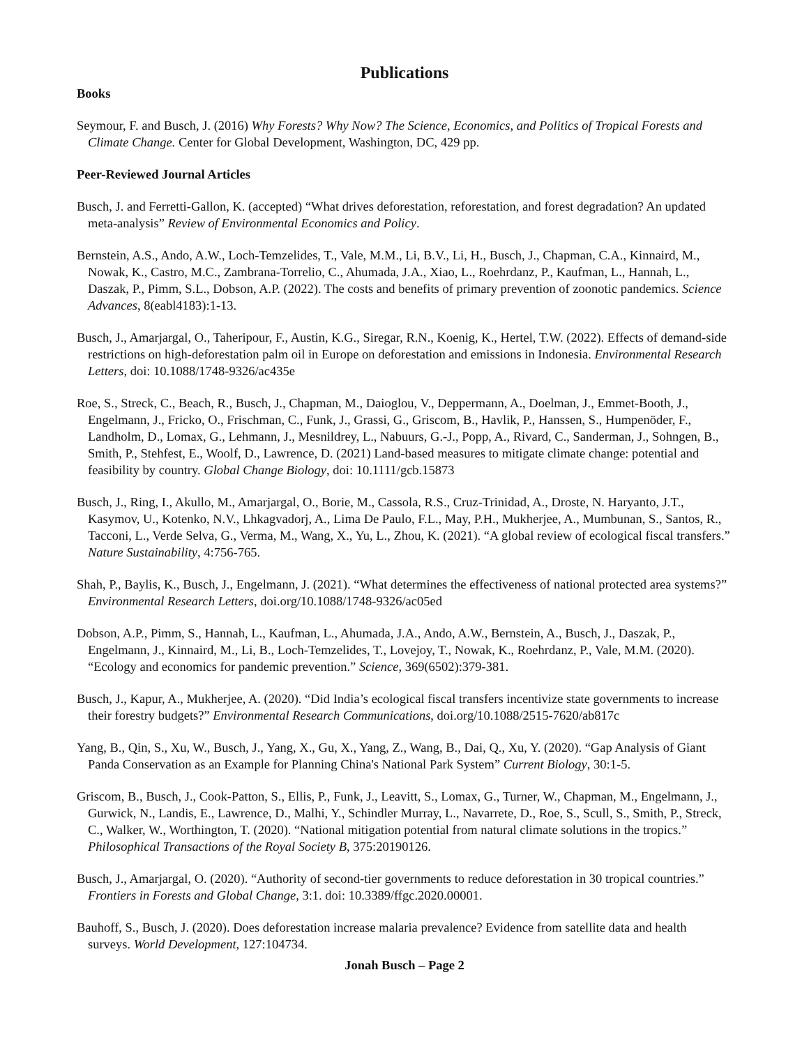Publications
Books
Seymour, F. and Busch, J. (2016) Why Forests? Why Now? The Science, Economics, and Politics of Tropical Forests and Climate Change. Center for Global Development, Washington, DC, 429 pp.
Peer-Reviewed Journal Articles
Busch, J. and Ferretti-Gallon, K. (accepted) “What drives deforestation, reforestation, and forest degradation? An updated meta-analysis” Review of Environmental Economics and Policy.
Bernstein, A.S., Ando, A.W., Loch-Temzelides, T., Vale, M.M., Li, B.V., Li, H., Busch, J., Chapman, C.A., Kinnaird, M., Nowak, K., Castro, M.C., Zambrana-Torrelio, C., Ahumada, J.A., Xiao, L., Roehrdanz, P., Kaufman, L., Hannah, L., Daszak, P., Pimm, S.L., Dobson, A.P. (2022). The costs and benefits of primary prevention of zoonotic pandemics. Science Advances, 8(eabl4183):1-13.
Busch, J., Amarjargal, O., Taheripour, F., Austin, K.G., Siregar, R.N., Koenig, K., Hertel, T.W. (2022). Effects of demand-side restrictions on high-deforestation palm oil in Europe on deforestation and emissions in Indonesia. Environmental Research Letters, doi: 10.1088/1748-9326/ac435e
Roe, S., Streck, C., Beach, R., Busch, J., Chapman, M., Daioglou, V., Deppermann, A., Doelman, J., Emmet-Booth, J., Engelmann, J., Fricko, O., Frischman, C., Funk, J., Grassi, G., Griscom, B., Havlik, P., Hanssen, S., Humpenöder, F., Landholm, D., Lomax, G., Lehmann, J., Mesnildrey, L., Nabuurs, G.-J., Popp, A., Rivard, C., Sanderman, J., Sohngen, B., Smith, P., Stehfest, E., Woolf, D., Lawrence, D. (2021) Land-based measures to mitigate climate change: potential and feasibility by country. Global Change Biology, doi: 10.1111/gcb.15873
Busch, J., Ring, I., Akullo, M., Amarjargal, O., Borie, M., Cassola, R.S., Cruz-Trinidad, A., Droste, N. Haryanto, J.T., Kasymov, U., Kotenko, N.V., Lhkagvadorj, A., Lima De Paulo, F.L., May, P.H., Mukherjee, A., Mumbunan, S., Santos, R., Tacconi, L., Verde Selva, G., Verma, M., Wang, X., Yu, L., Zhou, K. (2021). “A global review of ecological fiscal transfers.” Nature Sustainability, 4:756-765.
Shah, P., Baylis, K., Busch, J., Engelmann, J. (2021). “What determines the effectiveness of national protected area systems?” Environmental Research Letters, doi.org/10.1088/1748-9326/ac05ed
Dobson, A.P., Pimm, S., Hannah, L., Kaufman, L., Ahumada, J.A., Ando, A.W., Bernstein, A., Busch, J., Daszak, P., Engelmann, J., Kinnaird, M., Li, B., Loch-Temzelides, T., Lovejoy, T., Nowak, K., Roehrdanz, P., Vale, M.M. (2020). “Ecology and economics for pandemic prevention.” Science, 369(6502):379-381.
Busch, J., Kapur, A., Mukherjee, A. (2020). “Did India’s ecological fiscal transfers incentivize state governments to increase their forestry budgets?” Environmental Research Communications, doi.org/10.1088/2515-7620/ab817c
Yang, B., Qin, S., Xu, W., Busch, J., Yang, X., Gu, X., Yang, Z., Wang, B., Dai, Q., Xu, Y. (2020). “Gap Analysis of Giant Panda Conservation as an Example for Planning China's National Park System” Current Biology, 30:1-5.
Griscom, B., Busch, J., Cook-Patton, S., Ellis, P., Funk, J., Leavitt, S., Lomax, G., Turner, W., Chapman, M., Engelmann, J., Gurwick, N., Landis, E., Lawrence, D., Malhi, Y., Schindler Murray, L., Navarrete, D., Roe, S., Scull, S., Smith, P., Streck, C., Walker, W., Worthington, T. (2020). “National mitigation potential from natural climate solutions in the tropics.” Philosophical Transactions of the Royal Society B, 375:20190126.
Busch, J., Amarjargal, O. (2020). “Authority of second-tier governments to reduce deforestation in 30 tropical countries.” Frontiers in Forests and Global Change, 3:1. doi: 10.3389/ffgc.2020.00001.
Bauhoff, S., Busch, J. (2020). Does deforestation increase malaria prevalence? Evidence from satellite data and health surveys. World Development, 127:104734.
Jonah Busch – Page 2